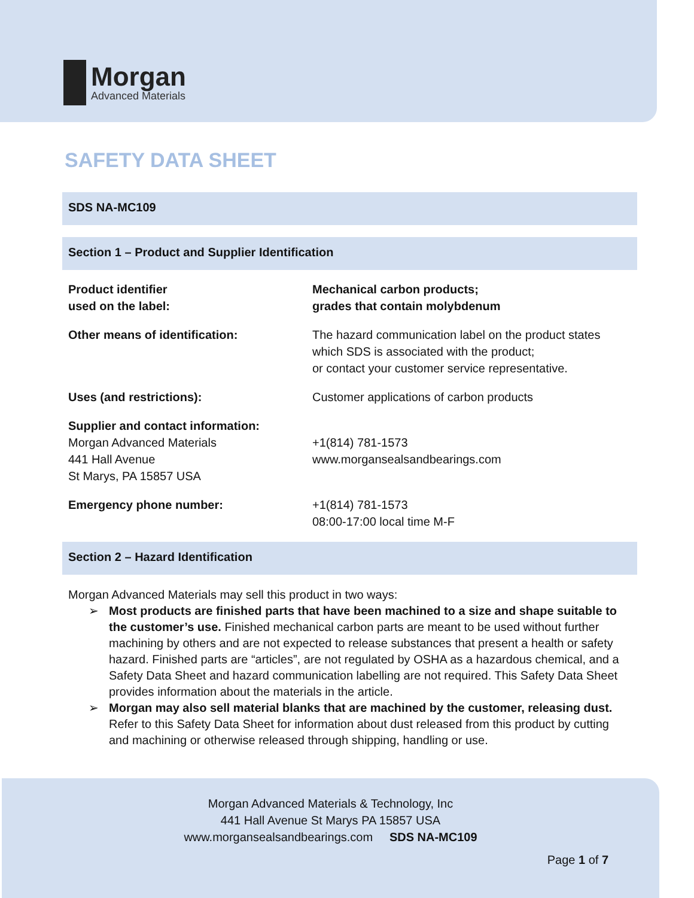Morgan
Advanced Materials
SAFETY DATA SHEET
SDS NA-MC109
Section 1 – Product and Supplier Identification
| Product identifier used on the label: | Mechanical carbon products; grades that contain molybdenum |
| Other means of identification: | The hazard communication label on the product states which SDS is associated with the product; or contact your customer service representative. |
| Uses (and restrictions): | Customer applications of carbon products |
| Supplier and contact information: Morgan Advanced Materials 441 Hall Avenue St Marys, PA 15857 USA | +1(814) 781-1573 www.morgansealsandbearings.com |
| Emergency phone number: | +1(814) 781-1573 08:00-17:00 local time M-F |
Section 2 – Hazard Identification
Morgan Advanced Materials may sell this product in two ways:
➢ Most products are finished parts that have been machined to a size and shape suitable to the customer’s use. Finished mechanical carbon parts are meant to be used without further machining by others and are not expected to release substances that present a health or safety hazard. Finished parts are “articles”, are not regulated by OSHA as a hazardous chemical, and a Safety Data Sheet and hazard communication labelling are not required. This Safety Data Sheet provides information about the materials in the article.
➢ Morgan may also sell material blanks that are machined by the customer, releasing dust. Refer to this Safety Data Sheet for information about dust released from this product by cutting and machining or otherwise released through shipping, handling or use.
Morgan Advanced Materials & Technology, Inc
441 Hall Avenue St Marys PA 15857 USA
www.morgansealsandbearings.com SDS NA-MC109
Page 1 of 7